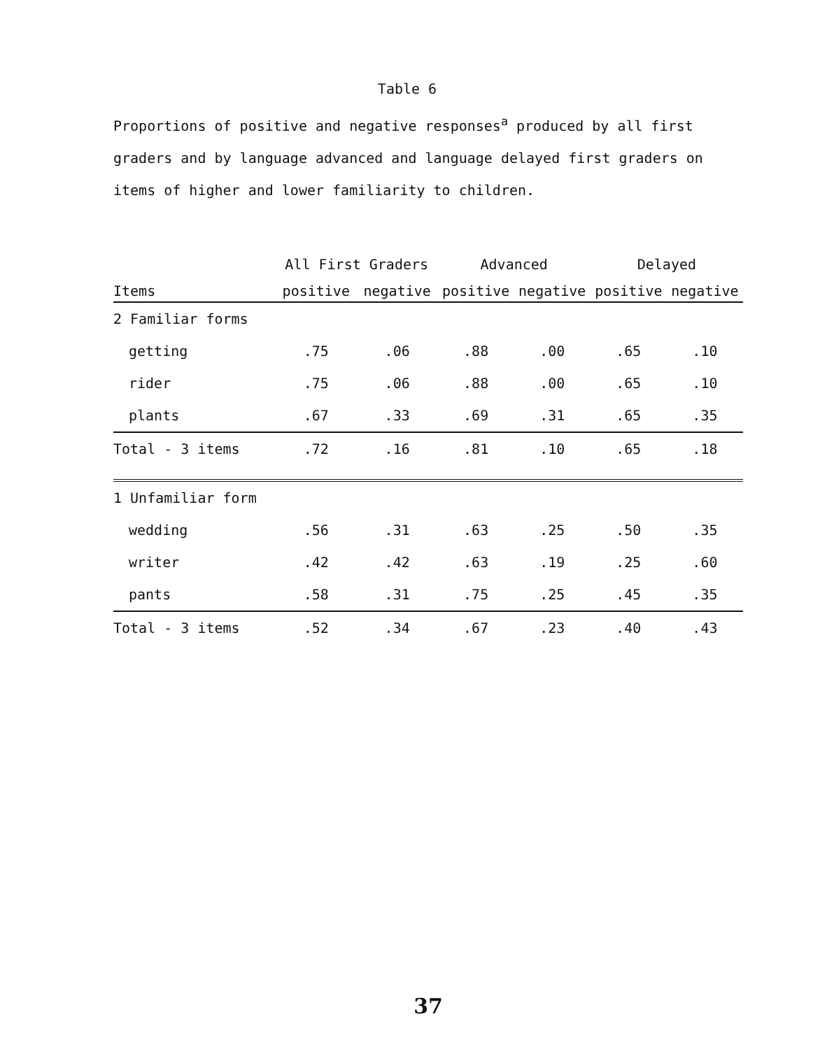Table 6
Proportions of positive and negative responses<sup>a</sup> produced by all first graders and by language advanced and language delayed first graders on items of higher and lower familiarity to children.
| | All First Graders | | Advanced | | Delayed | |
| --- | --- | --- | --- | --- | --- | --- |
| Items | positive | negative | positive | negative | positive | negative |
| 2 Familiar forms | | | | | | |
| getting | .75 | .06 | .88 | .00 | .65 | .10 |
| rider | .75 | .06 | .88 | .00 | .65 | .10 |
| plants | .67 | .33 | .69 | .31 | .65 | .35 |
| Total - 3 items | .72 | .16 | .81 | .10 | .65 | .18 |
| 1 Unfamiliar form | | | | | | |
| wedding | .56 | .31 | .63 | .25 | .50 | .35 |
| writer | .42 | .42 | .63 | .19 | .25 | .60 |
| pants | .58 | .31 | .75 | .25 | .45 | .35 |
| Total - 3 items | .52 | .34 | .67 | .23 | .40 | .43 |
37